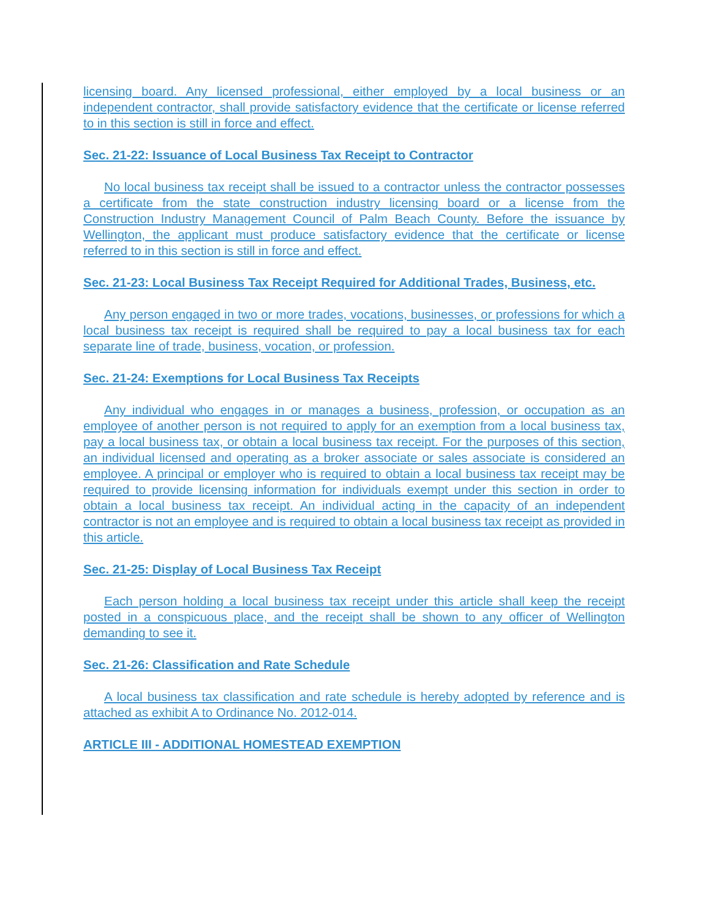licensing board. Any licensed professional, either employed by a local business or an independent contractor, shall provide satisfactory evidence that the certificate or license referred to in this section is still in force and effect.
Sec. 21-22: Issuance of Local Business Tax Receipt to Contractor
No local business tax receipt shall be issued to a contractor unless the contractor possesses a certificate from the state construction industry licensing board or a license from the Construction Industry Management Council of Palm Beach County. Before the issuance by Wellington, the applicant must produce satisfactory evidence that the certificate or license referred to in this section is still in force and effect.
Sec. 21-23: Local Business Tax Receipt Required for Additional Trades, Business, etc.
Any person engaged in two or more trades, vocations, businesses, or professions for which a local business tax receipt is required shall be required to pay a local business tax for each separate line of trade, business, vocation, or profession.
Sec. 21-24: Exemptions for Local Business Tax Receipts
Any individual who engages in or manages a business, profession, or occupation as an employee of another person is not required to apply for an exemption from a local business tax, pay a local business tax, or obtain a local business tax receipt. For the purposes of this section, an individual licensed and operating as a broker associate or sales associate is considered an employee. A principal or employer who is required to obtain a local business tax receipt may be required to provide licensing information for individuals exempt under this section in order to obtain a local business tax receipt. An individual acting in the capacity of an independent contractor is not an employee and is required to obtain a local business tax receipt as provided in this article.
Sec. 21-25: Display of Local Business Tax Receipt
Each person holding a local business tax receipt under this article shall keep the receipt posted in a conspicuous place, and the receipt shall be shown to any officer of Wellington demanding to see it.
Sec. 21-26: Classification and Rate Schedule
A local business tax classification and rate schedule is hereby adopted by reference and is attached as exhibit A to Ordinance No. 2012-014.
ARTICLE III - ADDITIONAL HOMESTEAD EXEMPTION